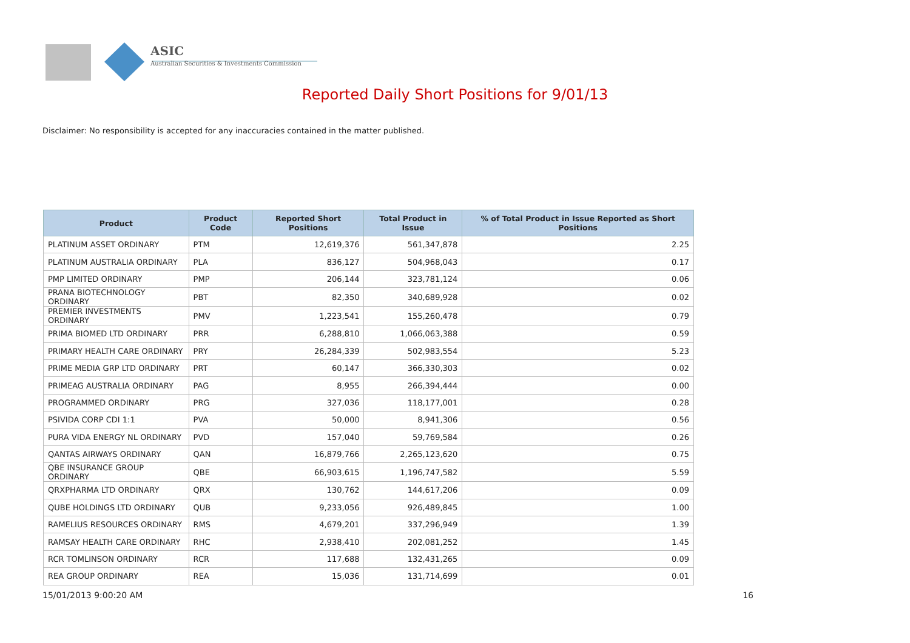ASIC
Australian Securities & Investments Commission
Reported Daily Short Positions for 9/01/13
Disclaimer: No responsibility is accepted for any inaccuracies contained in the matter published.
| Product | Product Code | Reported Short Positions | Total Product in Issue | % of Total Product in Issue Reported as Short Positions |
| --- | --- | --- | --- | --- |
| PLATINUM ASSET ORDINARY | PTM | 12,619,376 | 561,347,878 | 2.25 |
| PLATINUM AUSTRALIA ORDINARY | PLA | 836,127 | 504,968,043 | 0.17 |
| PMP LIMITED ORDINARY | PMP | 206,144 | 323,781,124 | 0.06 |
| PRANA BIOTECHNOLOGY ORDINARY | PBT | 82,350 | 340,689,928 | 0.02 |
| PREMIER INVESTMENTS ORDINARY | PMV | 1,223,541 | 155,260,478 | 0.79 |
| PRIMA BIOMED LTD ORDINARY | PRR | 6,288,810 | 1,066,063,388 | 0.59 |
| PRIMARY HEALTH CARE ORDINARY | PRY | 26,284,339 | 502,983,554 | 5.23 |
| PRIME MEDIA GRP LTD ORDINARY | PRT | 60,147 | 366,330,303 | 0.02 |
| PRIMEAG AUSTRALIA ORDINARY | PAG | 8,955 | 266,394,444 | 0.00 |
| PROGRAMMED ORDINARY | PRG | 327,036 | 118,177,001 | 0.28 |
| PSIVIDA CORP CDI 1:1 | PVA | 50,000 | 8,941,306 | 0.56 |
| PURA VIDA ENERGY NL ORDINARY | PVD | 157,040 | 59,769,584 | 0.26 |
| QANTAS AIRWAYS ORDINARY | QAN | 16,879,766 | 2,265,123,620 | 0.75 |
| QBE INSURANCE GROUP ORDINARY | QBE | 66,903,615 | 1,196,747,582 | 5.59 |
| QRXPHARMA LTD ORDINARY | QRX | 130,762 | 144,617,206 | 0.09 |
| QUBE HOLDINGS LTD ORDINARY | QUB | 9,233,056 | 926,489,845 | 1.00 |
| RAMELIUS RESOURCES ORDINARY | RMS | 4,679,201 | 337,296,949 | 1.39 |
| RAMSAY HEALTH CARE ORDINARY | RHC | 2,938,410 | 202,081,252 | 1.45 |
| RCR TOMLINSON ORDINARY | RCR | 117,688 | 132,431,265 | 0.09 |
| REA GROUP ORDINARY | REA | 15,036 | 131,714,699 | 0.01 |
15/01/2013 9:00:20 AM 16